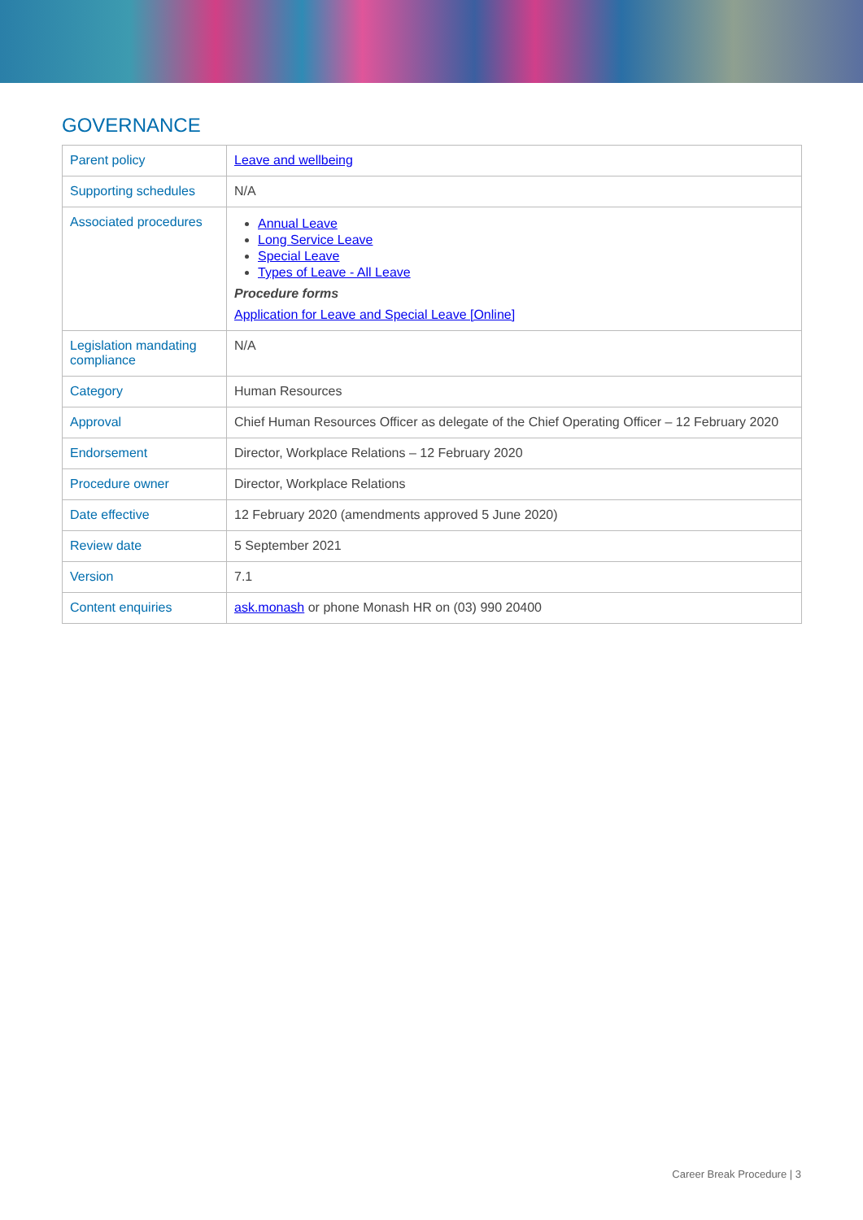GOVERNANCE
| Parent policy | Leave and wellbeing |
| Supporting schedules | N/A |
| Associated procedures | Annual Leave Long Service Leave Special Leave Types of Leave - All Leave Procedure forms Application for Leave and Special Leave [Online] |
| Legislation mandating compliance | N/A |
| Category | Human Resources |
| Approval | Chief Human Resources Officer as delegate of the Chief Operating Officer – 12 February 2020 |
| Endorsement | Director, Workplace Relations – 12 February 2020 |
| Procedure owner | Director, Workplace Relations |
| Date effective | 12 February 2020 (amendments approved 5 June 2020) |
| Review date | 5 September 2021 |
| Version | 7.1 |
| Content enquiries | ask.monash or phone Monash HR on (03) 990 20400 |
Career Break Procedure | 3